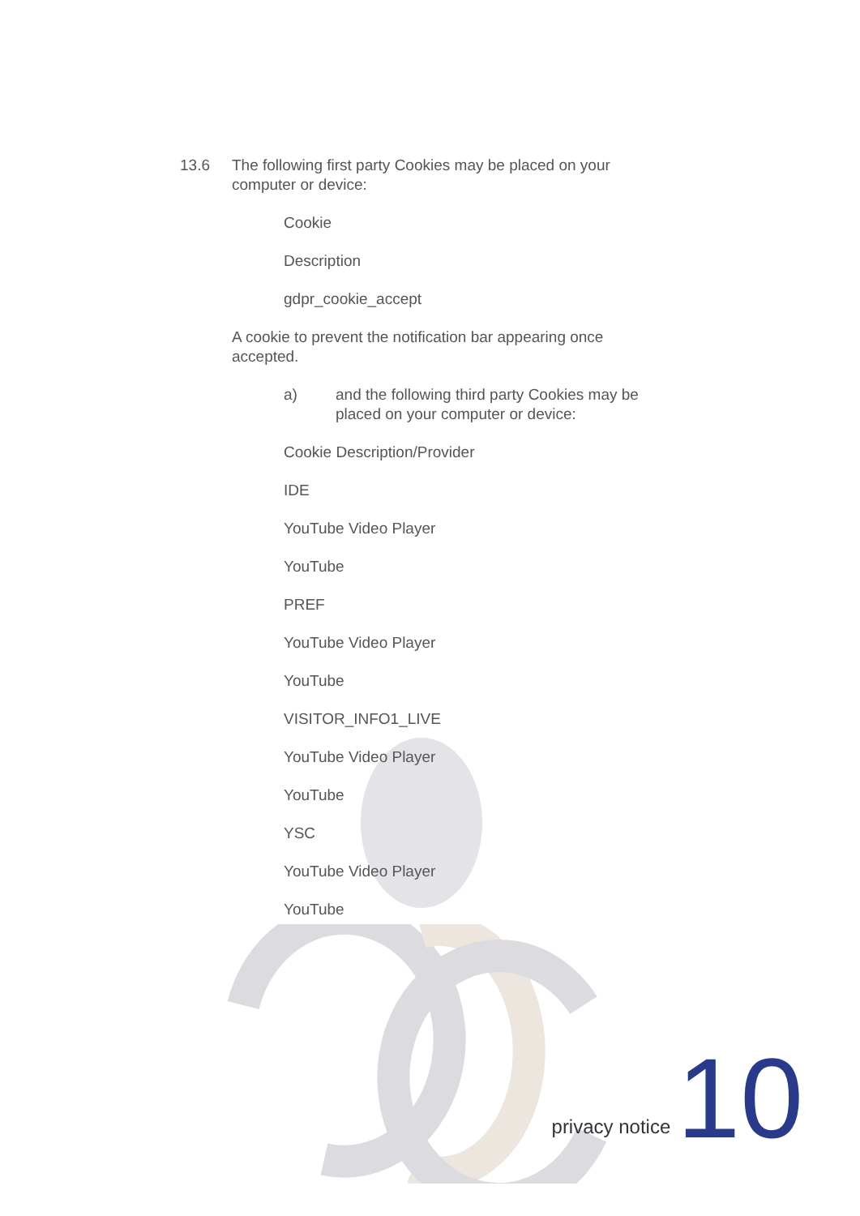13.6 The following first party Cookies may be placed on your computer or device:
Cookie
Description
gdpr_cookie_accept
A cookie to prevent the notification bar appearing once accepted.
a) and the following third party Cookies may be placed on your computer or device:
Cookie Description/Provider
IDE
YouTube Video Player
YouTube
PREF
YouTube Video Player
YouTube
VISITOR_INFO1_LIVE
YouTube Video Player
YouTube
YSC
YouTube Video Player
YouTube
privacy notice 10